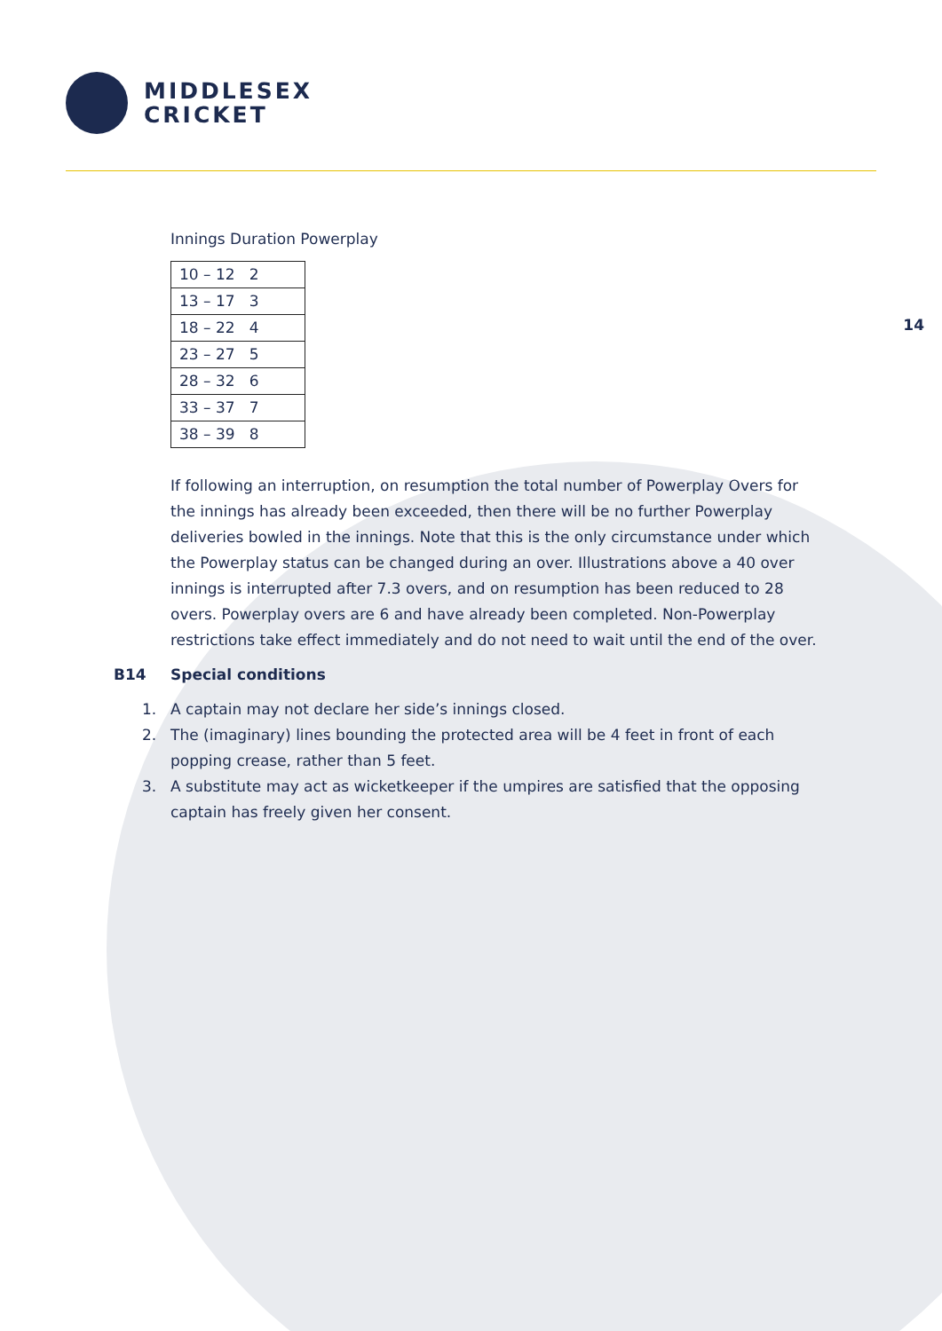MIDDLESEX
CRICKET
14
Innings Duration Powerplay
| 10 – 12 2 |
| 13 – 17 3 |
| 18 – 22 4 |
| 23 – 27 5 |
| 28 – 32 6 |
| 33 – 37 7 |
| 38 – 39 8 |
If following an interruption, on resumption the total number of Powerplay Overs for the innings has already been exceeded, then there will be no further Powerplay deliveries bowled in the innings. Note that this is the only circumstance under which the Powerplay status can be changed during an over. Illustrations above a 40 over innings is interrupted after 7.3 overs, and on resumption has been reduced to 28 overs. Powerplay overs are 6 and have already been completed. Non-Powerplay restrictions take effect immediately and do not need to wait until the end of the over.
B14 Special conditions
1. A captain may not declare her side’s innings closed.
2. The (imaginary) lines bounding the protected area will be 4 feet in front of each popping crease, rather than 5 feet.
3. A substitute may act as wicketkeeper if the umpires are satisfied that the opposing captain has freely given her consent.